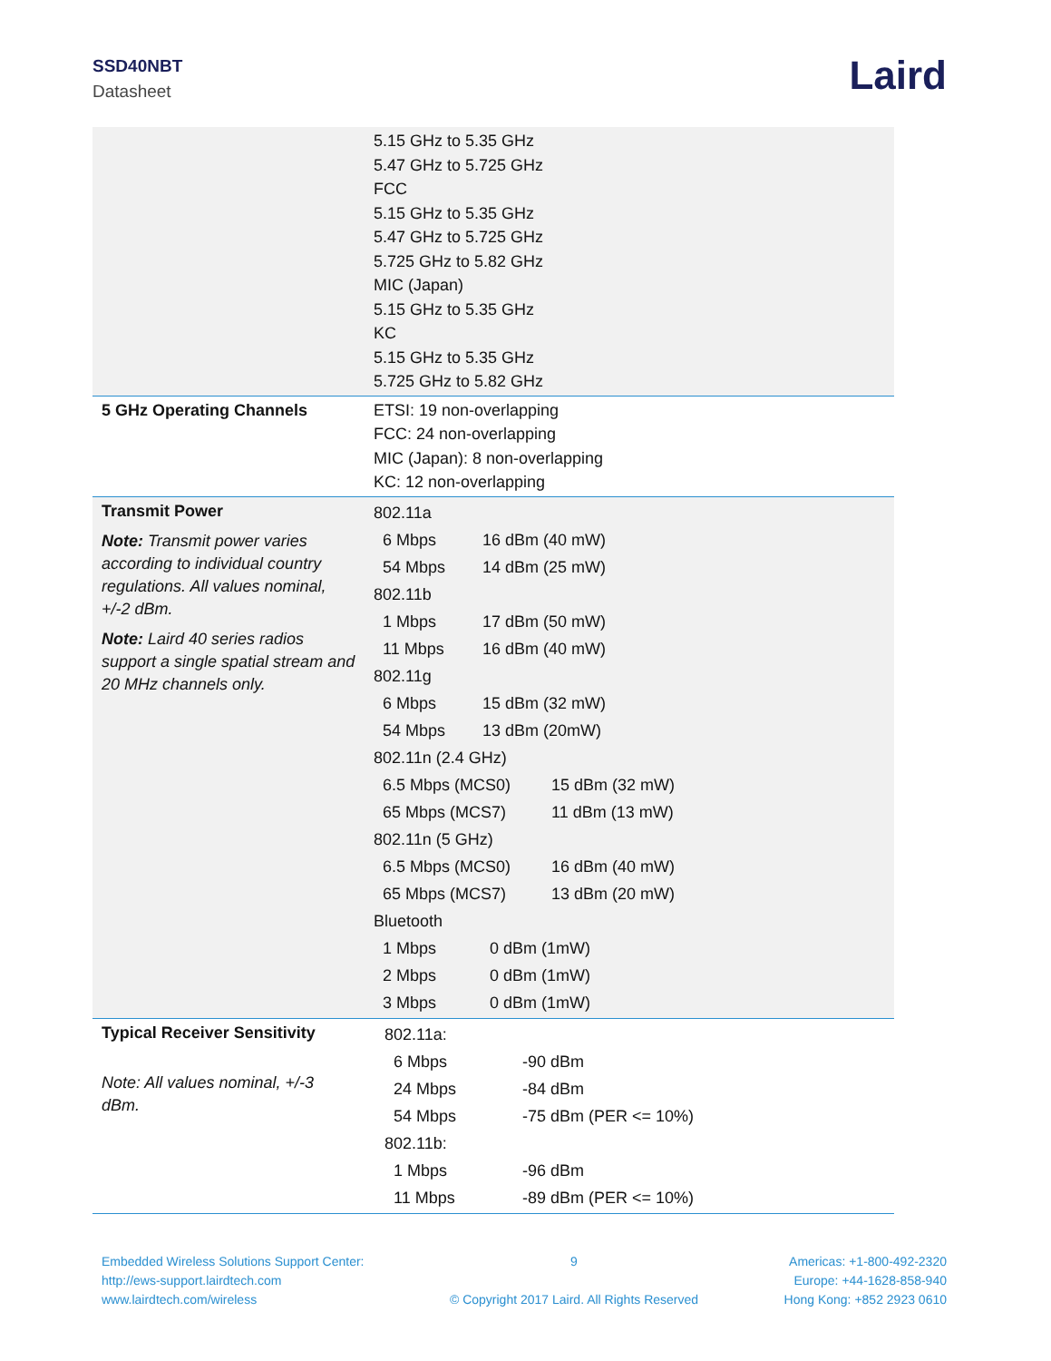SSD40NBT
Datasheet Laird
| | 5.15 GHz to 5.35 GHz 5.47 GHz to 5.725 GHz FCC 5.15 GHz to 5.35 GHz 5.47 GHz to 5.725 GHz 5.725 GHz to 5.82 GHz MIC (Japan) 5.15 GHz to 5.35 GHz KC 5.15 GHz to 5.35 GHz 5.725 GHz to 5.82 GHz |
| 5 GHz Operating Channels | ETSI: 19 non-overlapping FCC: 24 non-overlapping MIC (Japan): 8 non-overlapping KC: 12 non-overlapping |
| Transmit Power Note: Transmit power varies according to individual country regulations. All values nominal, +/-2 dBm. Note: Laird 40 series radios support a single spatial stream and 20 MHz channels only. | 802.11a 6 Mbps 16 dBm (40 mW) 54 Mbps 14 dBm (25 mW) 802.11b 1 Mbps 17 dBm (50 mW) 11 Mbps 16 dBm (40 mW) 802.11g 6 Mbps 15 dBm (32 mW) 54 Mbps 13 dBm (20mW) 802.11n (2.4 GHz) 6.5 Mbps (MCS0) 15 dBm (32 mW) 65 Mbps (MCS7) 11 dBm (13 mW) 802.11n (5 GHz) 6.5 Mbps (MCS0) 16 dBm (40 mW) 65 Mbps (MCS7) 13 dBm (20 mW) Bluetooth 1 Mbps 0 dBm (1mW) 2 Mbps 0 dBm (1mW) 3 Mbps 0 dBm (1mW) |
| Typical Receiver Sensitivity Note: All values nominal, +/-3 dBm. | 802.11a: 6 Mbps -90 dBm 24 Mbps -84 dBm 54 Mbps -75 dBm (PER <= 10%) 802.11b: 1 Mbps -96 dBm 11 Mbps -89 dBm (PER <= 10%) |
Embedded Wireless Solutions Support Center:
http://ews-support.lairdtech.com
www.lairdtech.com/wireless
9
© Copyright 2017 Laird. All Rights Reserved
Americas: +1-800-492-2320
Europe: +44-1628-858-940
Hong Kong: +852 2923 0610